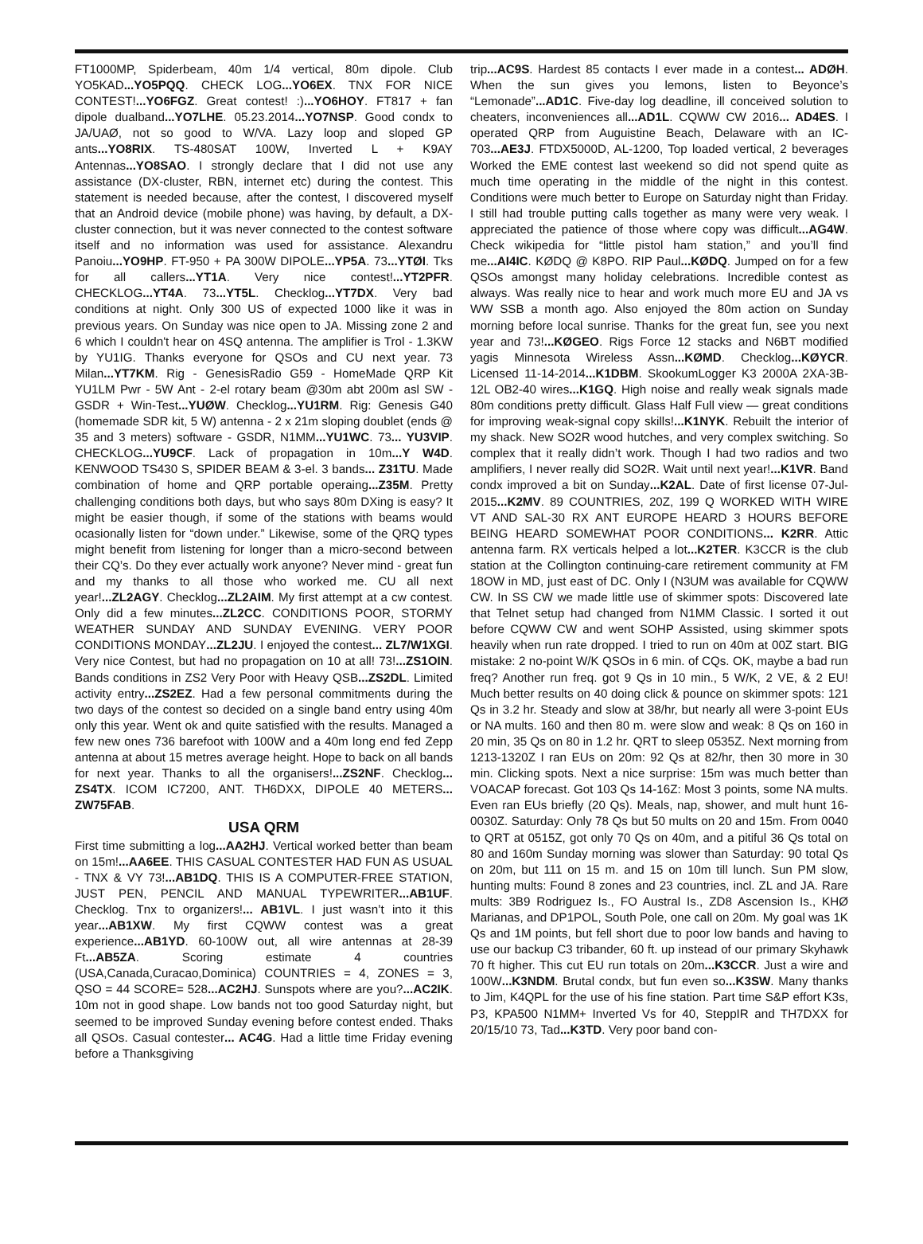FT1000MP, Spiderbeam, 40m 1/4 vertical, 80m dipole. Club YO5KAD...YO5PQQ. CHECK LOG...YO6EX. TNX FOR NICE CONTEST!...YO6FGZ. Great contest! :)...YO6HOY. FT817 + fan dipole dualband...YO7LHE. 05.23.2014...YO7NSP. Good condx to JA/UAØ, not so good to W/VA. Lazy loop and sloped GP ants...YO8RIX. TS-480SAT 100W, Inverted L + K9AY Antennas...YO8SAO. I strongly declare that I did not use any assistance (DX-cluster, RBN, internet etc) during the contest. This statement is needed because, after the contest, I discovered myself that an Android device (mobile phone) was having, by default, a DX-cluster connection, but it was never connected to the contest software itself and no information was used for assistance. Alexandru Panoiu...YO9HP. FT-950 + PA 300W DIPOLE...YP5A. 73...YTØI. Tks for all callers...YT1A. Very nice contest!...YT2PFR. CHECKLOG...YT4A. 73...YT5L. Checklog...YT7DX. Very bad conditions at night. Only 300 US of expected 1000 like it was in previous years. On Sunday was nice open to JA. Missing zone 2 and 6 which I couldn't hear on 4SQ antenna. The amplifier is Trol - 1.3KW by YU1IG. Thanks everyone for QSOs and CU next year. 73 Milan...YT7KM. Rig - GenesisRadio G59 - HomeMade QRP Kit YU1LM Pwr - 5W Ant - 2-el rotary beam @30m abt 200m asl SW - GSDR + Win-Test...YUØW. Checklog...YU1RM. Rig: Genesis G40 (homemade SDR kit, 5 W) antenna - 2 x 21m sloping doublet (ends @ 35 and 3 meters) software - GSDR, N1MM...YU1WC. 73... YU3VIP. CHECKLOG...YU9CF. Lack of propagation in 10m...Y W4D. KENWOOD TS430 S, SPIDER BEAM & 3-el. 3 bands... Z31TU. Made combination of home and QRP portable operaing...Z35M. Pretty challenging conditions both days, but who says 80m DXing is easy? It might be easier though, if some of the stations with beams would ocasionally listen for “down under.” Likewise, some of the QRQ types might benefit from listening for longer than a micro-second between their CQ’s. Do they ever actually work anyone? Never mind - great fun and my thanks to all those who worked me. CU all next year!...ZL2AGY. Checklog...ZL2AIM. My first attempt at a cw contest. Only did a few minutes...ZL2CC. CONDITIONS POOR, STORMY WEATHER SUNDAY AND SUNDAY EVENING. VERY POOR CONDITIONS MONDAY...ZL2JU. I enjoyed the contest... ZL7/W1XGI. Very nice Contest, but had no propagation on 10 at all! 73!...ZS1OIN. Bands conditions in ZS2 Very Poor with Heavy QSB...ZS2DL. Limited activity entry...ZS2EZ. Had a few personal commitments during the two days of the contest so decided on a single band entry using 40m only this year. Went ok and quite satisfied with the results. Managed a few new ones 736 barefoot with 100W and a 40m long end fed Zepp antenna at about 15 metres average height. Hope to back on all bands for next year. Thanks to all the organisers!...ZS2NF. Checklog... ZS4TX. ICOM IC7200, ANT. TH6DXX, DIPOLE 40 METERS... ZW75FAB.
USA QRM
First time submitting a log...AA2HJ. Vertical worked better than beam on 15m!...AA6EE. THIS CASUAL CONTESTER HAD FUN AS USUAL - TNX & VY 73!...AB1DQ. THIS IS A COMPUTER-FREE STATION, JUST PEN, PENCIL AND MANUAL TYPEWRITER...AB1UF. Checklog. Tnx to organizers!... AB1VL. I just wasn’t into it this year...AB1XW. My first CQWW contest was a great experience...AB1YD. 60-100W out, all wire antennas at 28-39 Ft...AB5ZA. Scoring estimate 4 countries (USA,Canada,Curacao,Dominica) COUNTRIES = 4, ZONES = 3, QSO = 44 SCORE= 528...AC2HJ. Sunspots where are you?...AC2IK. 10m not in good shape. Low bands not too good Saturday night, but seemed to be improved Sunday evening before contest ended. Thaks all QSOs. Casual contester... AC4G. Had a little time Friday evening before a Thanksgiving
trip...AC9S. Hardest 85 contacts I ever made in a contest... ADØH. When the sun gives you lemons, listen to Beyonce’s “Lemonade”...AD1C. Five-day log deadline, ill conceived solution to cheaters, inconveniences all...AD1L. CQWW CW 2016... AD4ES. I operated QRP from Auguistine Beach, Delaware with an IC-703...AE3J. FTDX5000D, AL-1200, Top loaded vertical, 2 beverages Worked the EME contest last weekend so did not spend quite as much time operating in the middle of the night in this contest. Conditions were much better to Europe on Saturday night than Friday. I still had trouble putting calls together as many were very weak. I appreciated the patience of those where copy was difficult...AG4W. Check wikipedia for “little pistol ham station,” and you’ll find me...AI4IC. KØDQ @ K8PO. RIP Paul...KØDQ. Jumped on for a few QSOs amongst many holiday celebrations. Incredible contest as always. Was really nice to hear and work much more EU and JA vs WW SSB a month ago. Also enjoyed the 80m action on Sunday morning before local sunrise. Thanks for the great fun, see you next year and 73!...KØGEO. Rigs Force 12 stacks and N6BT modified yagis Minnesota Wireless Assn...KØMD. Checklog...KØYCR. Licensed 11-14-2014...K1DBM. SkookumLogger K3 2000A 2XA-3B-12L OB2-40 wires...K1GQ. High noise and really weak signals made 80m conditions pretty difficult. Glass Half Full view — great conditions for improving weak-signal copy skills!...K1NYK. Rebuilt the interior of my shack. New SO2R wood hutches, and very complex switching. So complex that it really didn’t work. Though I had two radios and two amplifiers, I never really did SO2R. Wait until next year!...K1VR. Band condx improved a bit on Sunday...K2AL. Date of first license 07-Jul-2015...K2MV. 89 COUNTRIES, 20Z, 199 Q WORKED WITH WIRE VT AND SAL-30 RX ANT EUROPE HEARD 3 HOURS BEFORE BEING HEARD SOMEWHAT POOR CONDITIONS... K2RR. Attic antenna farm. RX verticals helped a lot...K2TER. K3CCR is the club station at the Collington continuing-care retirement community at FM 18OW in MD, just east of DC. Only I (N3UM was available for CQWW CW. In SS CW we made little use of skimmer spots: Discovered late that Telnet setup had changed from N1MM Classic. I sorted it out before CQWW CW and went SOHP Assisted, using skimmer spots heavily when run rate dropped. I tried to run on 40m at 00Z start. BIG mistake: 2 no-point W/K QSOs in 6 min. of CQs. OK, maybe a bad run freq? Another run freq. got 9 Qs in 10 min., 5 W/K, 2 VE, & 2 EU! Much better results on 40 doing click & pounce on skimmer spots: 121 Qs in 3.2 hr. Steady and slow at 38/hr, but nearly all were 3-point EUs or NA mults. 160 and then 80 m. were slow and weak: 8 Qs on 160 in 20 min, 35 Qs on 80 in 1.2 hr. QRT to sleep 0535Z. Next morning from 1213-1320Z I ran EUs on 20m: 92 Qs at 82/hr, then 30 more in 30 min. Clicking spots. Next a nice surprise: 15m was much better than VOACAP forecast. Got 103 Qs 14-16Z: Most 3 points, some NA mults. Even ran EUs briefly (20 Qs). Meals, nap, shower, and mult hunt 16-0030Z. Saturday: Only 78 Qs but 50 mults on 20 and 15m. From 0040 to QRT at 0515Z, got only 70 Qs on 40m, and a pitiful 36 Qs total on 80 and 160m Sunday morning was slower than Saturday: 90 total Qs on 20m, but 111 on 15 m. and 15 on 10m till lunch. Sun PM slow, hunting mults: Found 8 zones and 23 countries, incl. ZL and JA. Rare mults: 3B9 Rodriguez Is., FO Austral Is., ZD8 Ascension Is., KHØ Marianas, and DP1POL, South Pole, one call on 20m. My goal was 1K Qs and 1M points, but fell short due to poor low bands and having to use our backup C3 tribander, 60 ft. up instead of our primary Skyhawk 70 ft higher. This cut EU run totals on 20m...K3CCR. Just a wire and 100W...K3NDM. Brutal condx, but fun even so...K3SW. Many thanks to Jim, K4QPL for the use of his fine station. Part time S&P effort K3s, P3, KPA500 N1MM+ Inverted Vs for 40, SteppIR and TH7DXX for 20/15/10 73, Tad...K3TD. Very poor band con-